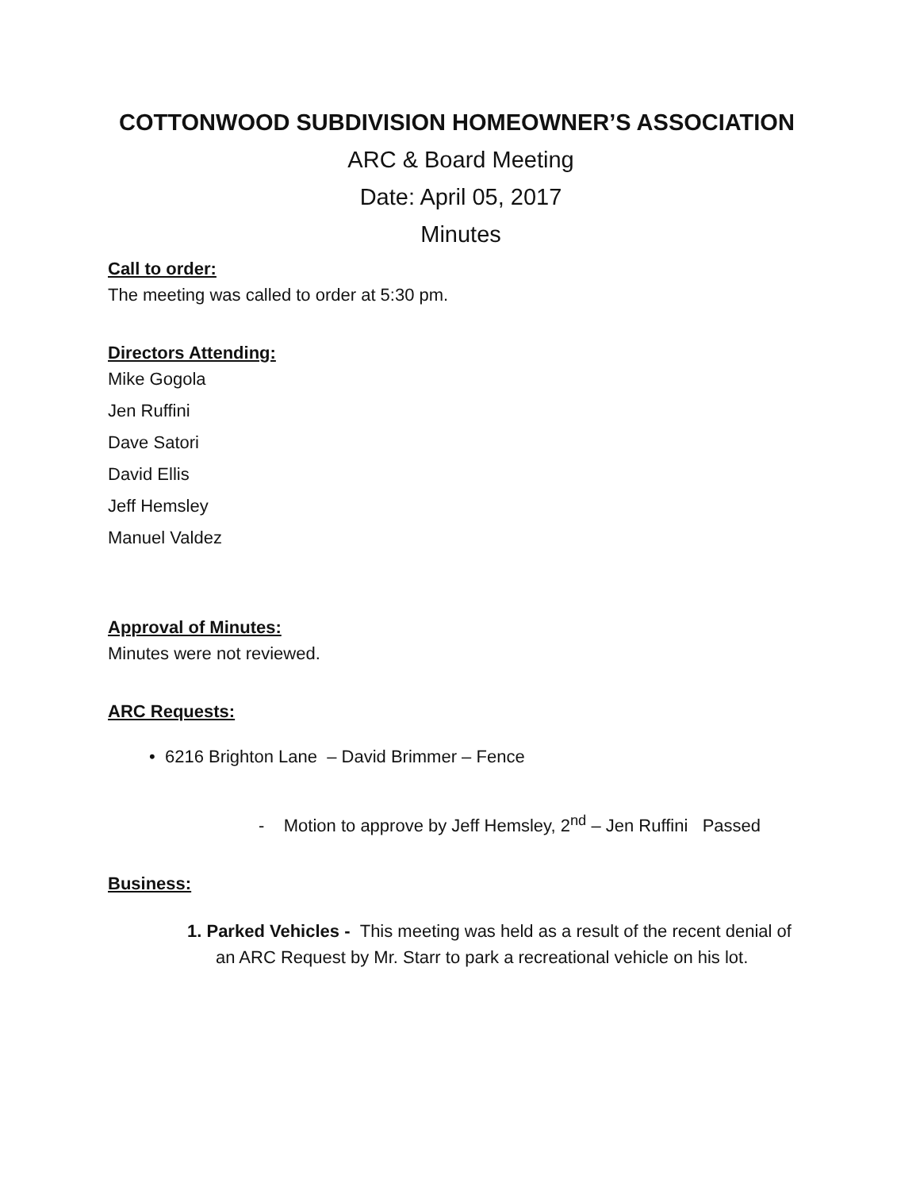COTTONWOOD SUBDIVISION HOMEOWNER’S ASSOCIATION
ARC & Board Meeting
Date: April 05, 2017
Minutes
Call to order:
The meeting was called to order at 5:30 pm.
Directors Attending:
Mike Gogola
Jen Ruffini
Dave Satori
David Ellis
Jeff Hemsley
Manuel Valdez
Approval of Minutes:
Minutes were not reviewed.
ARC Requests:
• 6216 Brighton Lane – David Brimmer – Fence
- Motion to approve by Jeff Hemsley, 2<sup>nd</sup> – Jen Ruffini Passed
Business:
1. Parked Vehicles - This meeting was held as a result of the recent denial of an ARC Request by Mr. Starr to park a recreational vehicle on his lot.